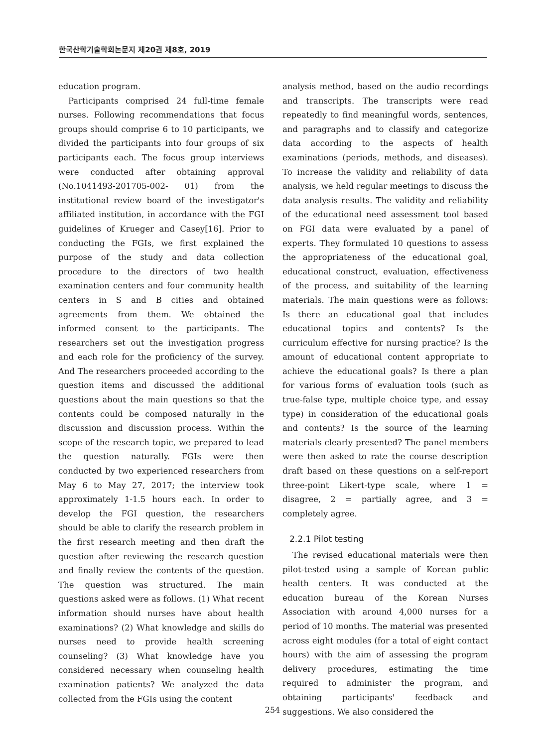한국산학기술학회논문지 제20권 제8호, 2019
education program.
Participants comprised 24 full-time female nurses. Following recommendations that focus groups should comprise 6 to 10 participants, we divided the participants into four groups of six participants each. The focus group interviews were conducted after obtaining approval (No.1041493-201705-002- 01) from the institutional review board of the investigator's affiliated institution, in accordance with the FGI guidelines of Krueger and Casey[16]. Prior to conducting the FGIs, we first explained the purpose of the study and data collection procedure to the directors of two health examination centers and four community health centers in S and B cities and obtained agreements from them. We obtained the informed consent to the participants. The researchers set out the investigation progress and each role for the proficiency of the survey. And The researchers proceeded according to the question items and discussed the additional questions about the main questions so that the contents could be composed naturally in the discussion and discussion process. Within the scope of the research topic, we prepared to lead the question naturally. FGIs were then conducted by two experienced researchers from May 6 to May 27, 2017; the interview took approximately 1-1.5 hours each. In order to develop the FGI question, the researchers should be able to clarify the research problem in the first research meeting and then draft the question after reviewing the research question and finally review the contents of the question. The question was structured. The main questions asked were as follows. (1) What recent information should nurses have about health examinations? (2) What knowledge and skills do nurses need to provide health screening counseling? (3) What knowledge have you considered necessary when counseling health examination patients? We analyzed the data collected from the FGIs using the content
analysis method, based on the audio recordings and transcripts. The transcripts were read repeatedly to find meaningful words, sentences, and paragraphs and to classify and categorize data according to the aspects of health examinations (periods, methods, and diseases). To increase the validity and reliability of data analysis, we held regular meetings to discuss the data analysis results. The validity and reliability of the educational need assessment tool based on FGI data were evaluated by a panel of experts. They formulated 10 questions to assess the appropriateness of the educational goal, educational construct, evaluation, effectiveness of the process, and suitability of the learning materials. The main questions were as follows: Is there an educational goal that includes educational topics and contents? Is the curriculum effective for nursing practice? Is the amount of educational content appropriate to achieve the educational goals? Is there a plan for various forms of evaluation tools (such as true-false type, multiple choice type, and essay type) in consideration of the educational goals and contents? Is the source of the learning materials clearly presented? The panel members were then asked to rate the course description draft based on these questions on a self-report three-point Likert-type scale, where 1 = disagree, 2 = partially agree, and 3 = completely agree.
2.2.1 Pilot testing
The revised educational materials were then pilot-tested using a sample of Korean public health centers. It was conducted at the education bureau of the Korean Nurses Association with around 4,000 nurses for a period of 10 months. The material was presented across eight modules (for a total of eight contact hours) with the aim of assessing the program delivery procedures, estimating the time required to administer the program, and obtaining participants' feedback and suggestions. We also considered the
254